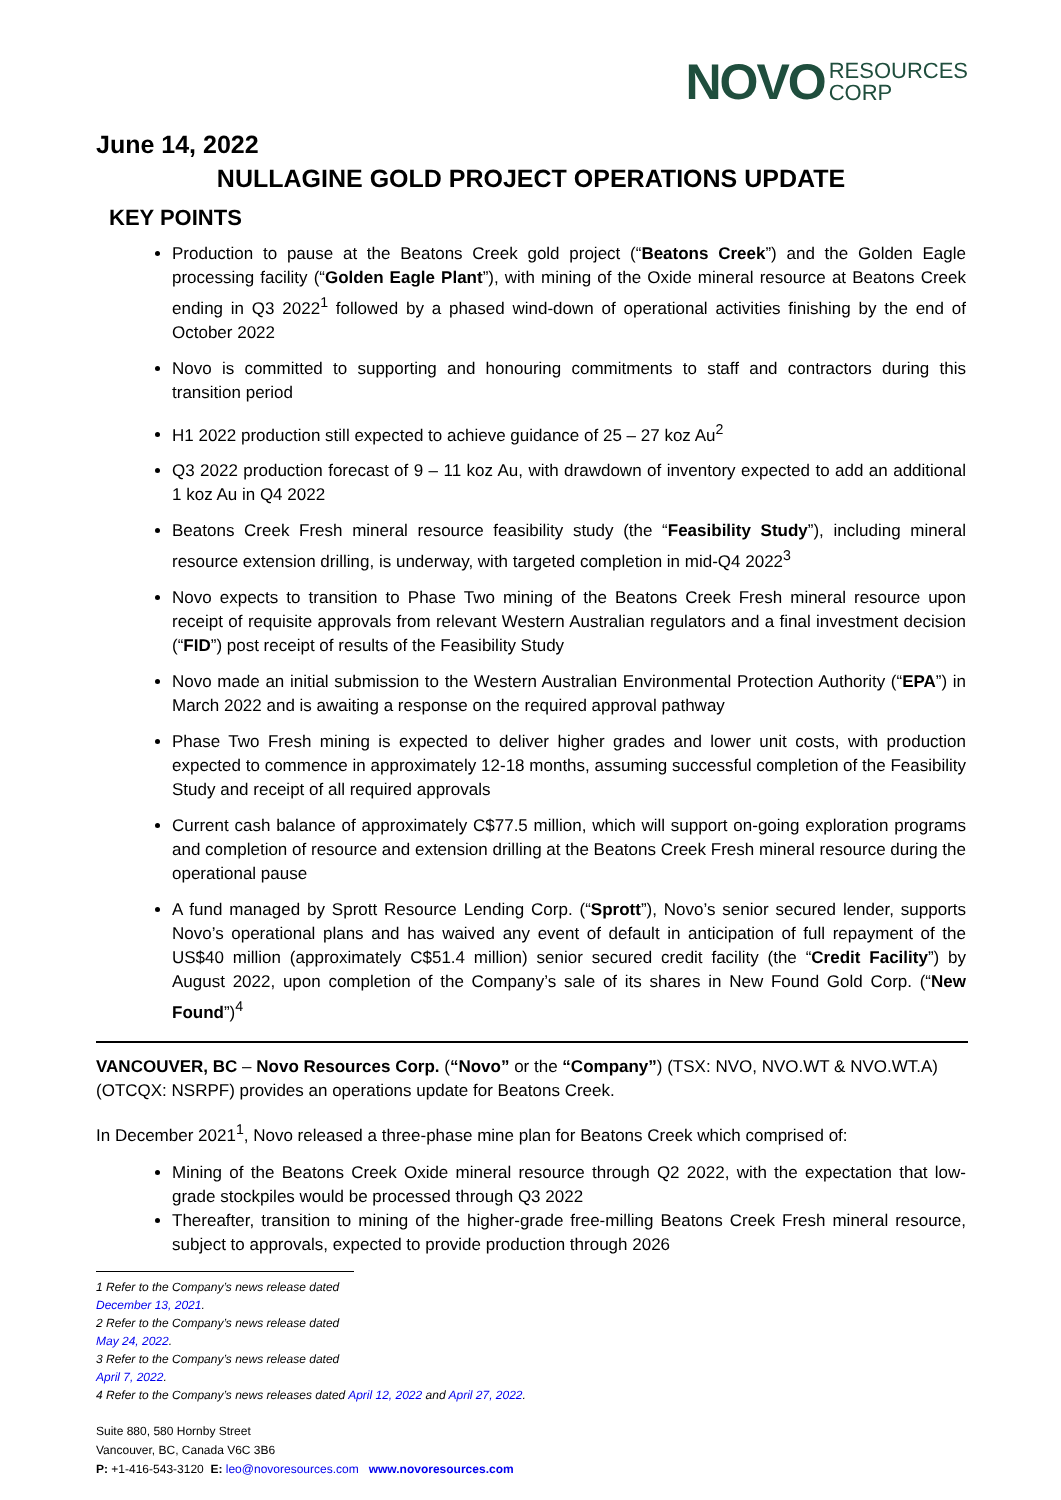NOVO RESOURCES
CORP
June 14, 2022
NULLAGINE GOLD PROJECT OPERATIONS UPDATE
KEY POINTS
Production to pause at the Beatons Creek gold project (“Beatons Creek”) and the Golden Eagle processing facility (“Golden Eagle Plant”), with mining of the Oxide mineral resource at Beatons Creek ending in Q3 2022<sup>1</sup> followed by a phased wind-down of operational activities finishing by the end of October 2022
Novo is committed to supporting and honouring commitments to staff and contractors during this transition period
H1 2022 production still expected to achieve guidance of 25 – 27 koz Au<sup>2</sup>
Q3 2022 production forecast of 9 – 11 koz Au, with drawdown of inventory expected to add an additional 1 koz Au in Q4 2022
Beatons Creek Fresh mineral resource feasibility study (the “Feasibility Study”), including mineral resource extension drilling, is underway, with targeted completion in mid-Q4 2022<sup>3</sup>
Novo expects to transition to Phase Two mining of the Beatons Creek Fresh mineral resource upon receipt of requisite approvals from relevant Western Australian regulators and a final investment decision (“FID”) post receipt of results of the Feasibility Study
Novo made an initial submission to the Western Australian Environmental Protection Authority (“EPA”) in March 2022 and is awaiting a response on the required approval pathway
Phase Two Fresh mining is expected to deliver higher grades and lower unit costs, with production expected to commence in approximately 12-18 months, assuming successful completion of the Feasibility Study and receipt of all required approvals
Current cash balance of approximately C$77.5 million, which will support on-going exploration programs and completion of resource and extension drilling at the Beatons Creek Fresh mineral resource during the operational pause
A fund managed by Sprott Resource Lending Corp. (“Sprott”), Novo’s senior secured lender, supports Novo’s operational plans and has waived any event of default in anticipation of full repayment of the US$40 million (approximately C$51.4 million) senior secured credit facility (the “Credit Facility”) by August 2022, upon completion of the Company’s sale of its shares in New Found Gold Corp. (“New Found”)<sup>4</sup>
VANCOUVER, BC – Novo Resources Corp. (“Novo” or the “Company”) (TSX: NVO, NVO.WT & NVO.WT.A) (OTCQX: NSRPF) provides an operations update for Beatons Creek.
In December 2021<sup>1</sup>, Novo released a three-phase mine plan for Beatons Creek which comprised of:
Mining of the Beatons Creek Oxide mineral resource through Q2 2022, with the expectation that low-grade stockpiles would be processed through Q3 2022
Thereafter, transition to mining of the higher-grade free-milling Beatons Creek Fresh mineral resource, subject to approvals, expected to provide production through 2026
1 Refer to the Company’s news release dated December 13, 2021.
2 Refer to the Company’s news release dated May 24, 2022.
3 Refer to the Company’s news release dated April 7, 2022.
4 Refer to the Company’s news releases dated April 12, 2022 and April 27, 2022.
Suite 880, 580 Hornby Street
Vancouver, BC, Canada V6C 3B6
P: +1-416-543-3120 E: leo@novoresources.com www.novoresources.com